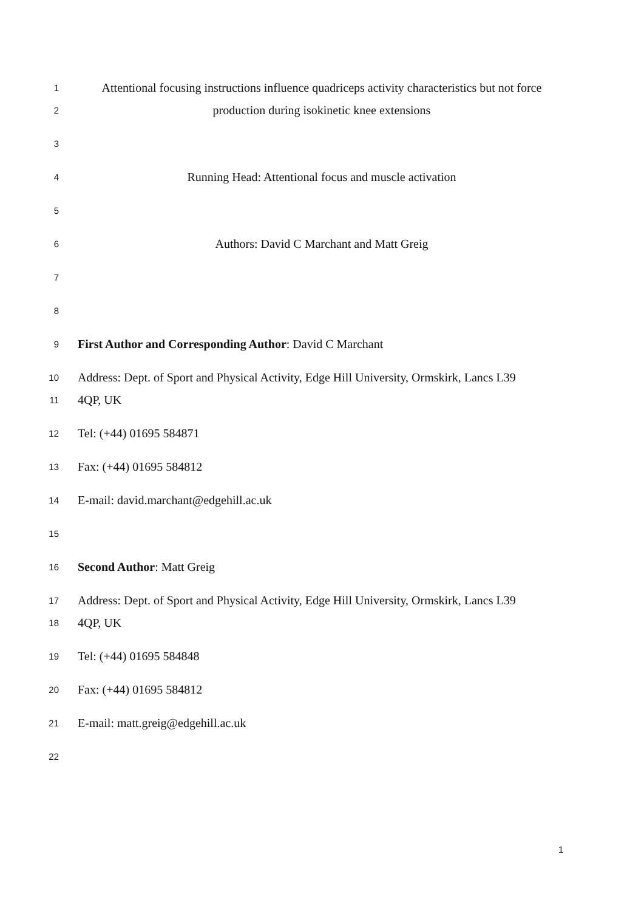1 Attentional focusing instructions influence quadriceps activity characteristics but not force
2 production during isokinetic knee extensions
3
4 Running Head: Attentional focus and muscle activation
5
6 Authors: David C Marchant and Matt Greig
7
8
9 First Author and Corresponding Author: David C Marchant
10 Address: Dept. of Sport and Physical Activity, Edge Hill University, Ormskirk, Lancs L39
11 4QP, UK
12 Tel: (+44) 01695 584871
13 Fax: (+44) 01695 584812
14 E-mail: david.marchant@edgehill.ac.uk
15
16 Second Author: Matt Greig
17 Address: Dept. of Sport and Physical Activity, Edge Hill University, Ormskirk, Lancs L39
18 4QP, UK
19 Tel: (+44) 01695 584848
20 Fax: (+44) 01695 584812
21 E-mail: matt.greig@edgehill.ac.uk
22
1